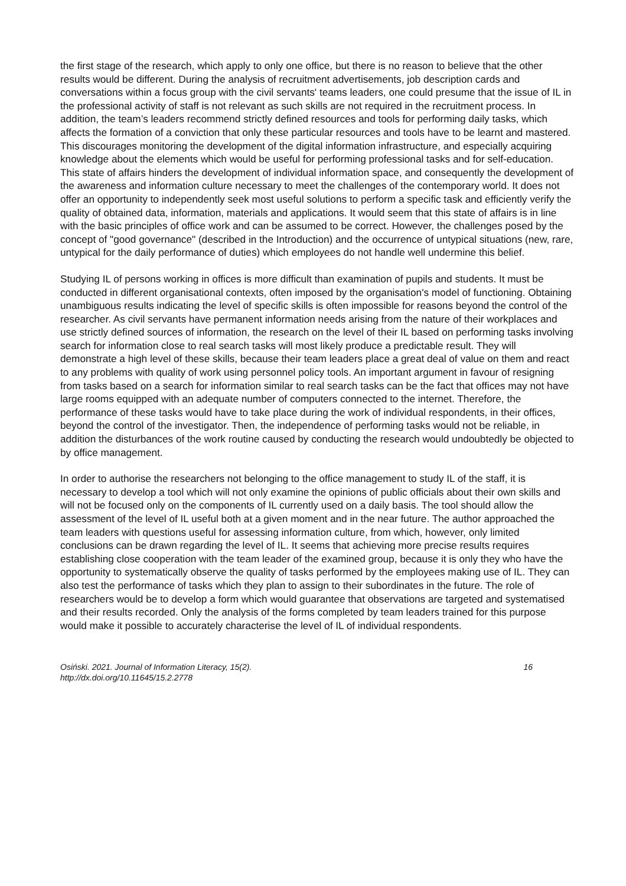the first stage of the research, which apply to only one office, but there is no reason to believe that the other results would be different. During the analysis of recruitment advertisements, job description cards and conversations within a focus group with the civil servants' teams leaders, one could presume that the issue of IL in the professional activity of staff is not relevant as such skills are not required in the recruitment process. In addition, the team’s leaders recommend strictly defined resources and tools for performing daily tasks, which affects the formation of a conviction that only these particular resources and tools have to be learnt and mastered. This discourages monitoring the development of the digital information infrastructure, and especially acquiring knowledge about the elements which would be useful for performing professional tasks and for self-education. This state of affairs hinders the development of individual information space, and consequently the development of the awareness and information culture necessary to meet the challenges of the contemporary world. It does not offer an opportunity to independently seek most useful solutions to perform a specific task and efficiently verify the quality of obtained data, information, materials and applications. It would seem that this state of affairs is in line with the basic principles of office work and can be assumed to be correct. However, the challenges posed by the concept of "good governance" (described in the Introduction) and the occurrence of untypical situations (new, rare, untypical for the daily performance of duties) which employees do not handle well undermine this belief.
Studying IL of persons working in offices is more difficult than examination of pupils and students. It must be conducted in different organisational contexts, often imposed by the organisation's model of functioning. Obtaining unambiguous results indicating the level of specific skills is often impossible for reasons beyond the control of the researcher. As civil servants have permanent information needs arising from the nature of their workplaces and use strictly defined sources of information, the research on the level of their IL based on performing tasks involving search for information close to real search tasks will most likely produce a predictable result. They will demonstrate a high level of these skills, because their team leaders place a great deal of value on them and react to any problems with quality of work using personnel policy tools. An important argument in favour of resigning from tasks based on a search for information similar to real search tasks can be the fact that offices may not have large rooms equipped with an adequate number of computers connected to the internet. Therefore, the performance of these tasks would have to take place during the work of individual respondents, in their offices, beyond the control of the investigator. Then, the independence of performing tasks would not be reliable, in addition the disturbances of the work routine caused by conducting the research would undoubtedly be objected to by office management.
In order to authorise the researchers not belonging to the office management to study IL of the staff, it is necessary to develop a tool which will not only examine the opinions of public officials about their own skills and will not be focused only on the components of IL currently used on a daily basis. The tool should allow the assessment of the level of IL useful both at a given moment and in the near future. The author approached the team leaders with questions useful for assessing information culture, from which, however, only limited conclusions can be drawn regarding the level of IL. It seems that achieving more precise results requires establishing close cooperation with the team leader of the examined group, because it is only they who have the opportunity to systematically observe the quality of tasks performed by the employees making use of IL. They can also test the performance of tasks which they plan to assign to their subordinates in the future. The role of researchers would be to develop a form which would guarantee that observations are targeted and systematised and their results recorded. Only the analysis of the forms completed by team leaders trained for this purpose would make it possible to accurately characterise the level of IL of individual respondents.
Osiński. 2021. Journal of Information Literacy, 15(2).
http://dx.doi.org/10.11645/15.2.2778
16